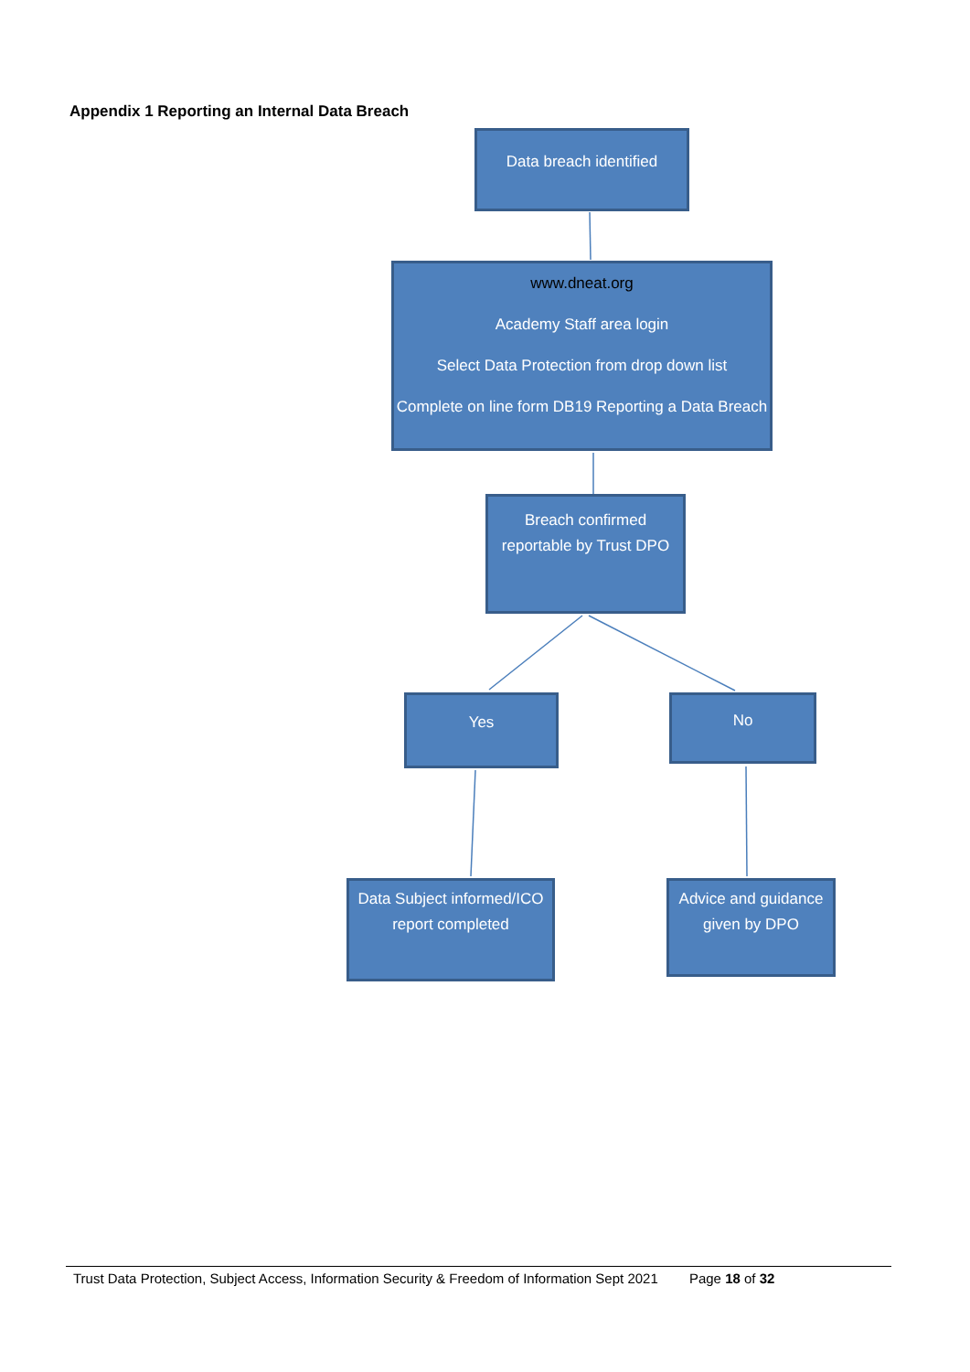Appendix 1 Reporting an Internal Data Breach
Data breach identified
www.dneat.org
Academy Staff area login
Select Data Protection from drop down list
Complete on line form DB19 Reporting a Data Breach
Breach confirmed reportable by Trust DPO
Yes No
Data Subject informed/ICO report completed
Advice and guidance given by DPO
Trust Data Protection, Subject Access, Information Security & Freedom of Information Sept 2021 Page 18 of 32